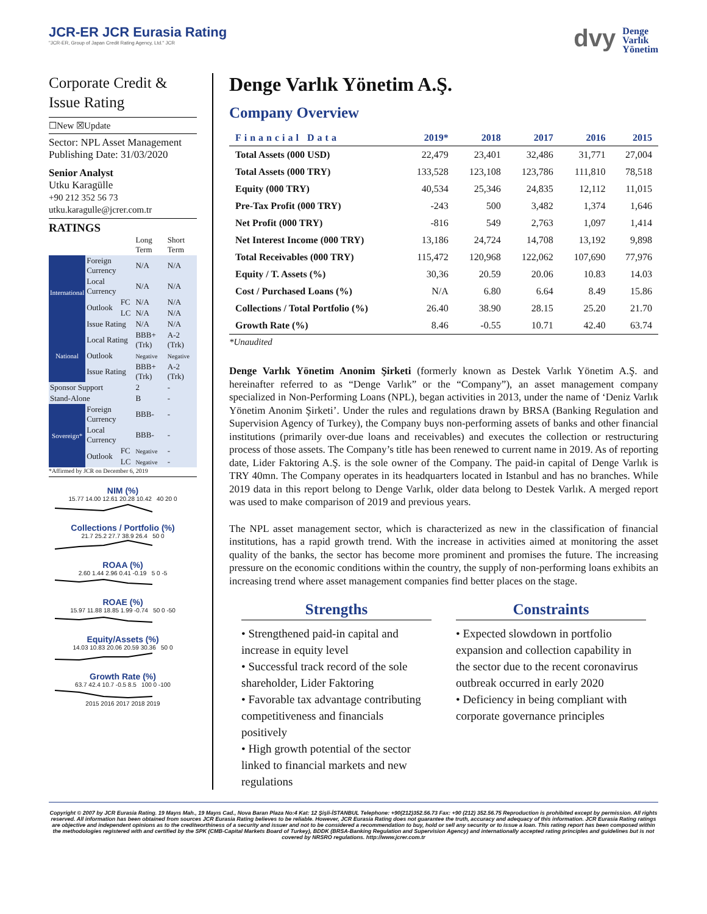JCR-ER JCR Eurasia Rating
"JCR-ER, Group of Japan Credit Rating Agency, Ltd." JCR
dvy Denge
Varlık
Yönetim
Corporate Credit & Issue Rating
☐New ☒Update
Sector: NPL Asset Management
Publishing Date: 31/03/2020
Senior Analyst
Utku Karagülle
+90 212 352 56 73
utku.karagulle@jcrer.com.tr
RATINGS
| | | | Long Term | Short Term |
| International | Foreign Currency | | N/A | N/A |
| | Local Currency | | N/A | N/A |
| | Outlook | FC | N/A | N/A |
| | | LC | N/A | N/A |
| | Issue Rating | | N/A | N/A |
| National | Local Rating | | BBB+ (Trk) | A-2 (Trk) |
| | Outlook | | Negative | Negative |
| | Issue Rating | | BBB+ (Trk) | A-2 (Trk) |
| Sponsor Support | | | 2 | - |
| Stand-Alone | | | B | - |
| Sovereign* | Foreign Currency | | BBB- | - |
| | Local Currency | | BBB- | - |
| | Outlook | FC | Negative | - |
| | | LC | Negative | - |
*Affirmed by JCR on December 6, 2019
NIM (%)
15.77 14.00 12.61 20.28 10.42 40 20 0
Collections / Portfolio (%)
21.7 25.2 27.7 38.9 26.4 50 0
ROAA (%)
2.60 1.44 2.96 0.41 -0.19 5 0 -5
ROAE (%)
15.97 11.88 18.85 1.99 -0.74 50 0 -50
Equity/Assets (%)
14.03 10.83 20.06 20.59 30.36 50 0
Growth Rate (%)
63.7 42.4 10.7 -0.5 8.5 100 0 -100
2015 2016 2017 2018 2019
Denge Varlık Yönetim A.Ş.
Company Overview
| Financial Data | 2019* | 2018 | 2017 | 2016 | 2015 |
| --- | --- | --- | --- | --- | --- |
| Total Assets (000 USD) | 22,479 | 23,401 | 32,486 | 31,771 | 27,004 |
| Total Assets (000 TRY) | 133,528 | 123,108 | 123,786 | 111,810 | 78,518 |
| Equity (000 TRY) | 40,534 | 25,346 | 24,835 | 12,112 | 11,015 |
| Pre-Tax Profit (000 TRY) | -243 | 500 | 3,482 | 1,374 | 1,646 |
| Net Profit (000 TRY) | -816 | 549 | 2,763 | 1,097 | 1,414 |
| Net Interest Income (000 TRY) | 13,186 | 24,724 | 14,708 | 13,192 | 9,898 |
| Total Receivables (000 TRY) | 115,472 | 120,968 | 122,062 | 107,690 | 77,976 |
| Equity / T. Assets (%) | 30,36 | 20.59 | 20.06 | 10.83 | 14.03 |
| Cost / Purchased Loans (%) | N/A | 6.80 | 6.64 | 8.49 | 15.86 |
| Collections / Total Portfolio (%) | 26.40 | 38.90 | 28.15 | 25.20 | 21.70 |
| Growth Rate (%) | 8.46 | -0.55 | 10.71 | 42.40 | 63.74 |
*Unaudited
Denge Varlık Yönetim Anonim Şirketi (formerly known as Destek Varlık Yönetim A.Ş. and hereinafter referred to as “Denge Varlık” or the “Company”), an asset management company specialized in Non-Performing Loans (NPL), began activities in 2013, under the name of ‘Deniz Varlık Yönetim Anonim Şirketi’. Under the rules and regulations drawn by BRSA (Banking Regulation and Supervision Agency of Turkey), the Company buys non-performing assets of banks and other financial institutions (primarily over-due loans and receivables) and executes the collection or restructuring process of those assets. The Company’s title has been renewed to current name in 2019. As of reporting date, Lider Faktoring A.Ş. is the sole owner of the Company. The paid-in capital of Denge Varlık is TRY 40mn. The Company operates in its headquarters located in Istanbul and has no branches. While 2019 data in this report belong to Denge Varlık, older data belong to Destek Varlık. A merged report was used to make comparison of 2019 and previous years.
The NPL asset management sector, which is characterized as new in the classification of financial institutions, has a rapid growth trend. With the increase in activities aimed at monitoring the asset quality of the banks, the sector has become more prominent and promises the future. The increasing pressure on the economic conditions within the country, the supply of non-performing loans exhibits an increasing trend where asset management companies find better places on the stage.
Strengths
• Strengthened paid-in capital and increase in equity level
• Successful track record of the sole shareholder, Lider Faktoring
• Favorable tax advantage contributing competitiveness and financials positively
• High growth potential of the sector linked to financial markets and new regulations
Constraints
• Expected slowdown in portfolio expansion and collection capability in the sector due to the recent coronavirus outbreak occurred in early 2020
• Deficiency in being compliant with corporate governance principles
Copyright © 2007 by JCR Eurasia Rating. 19 Mayıs Mah., 19 Mayıs Cad., Nova Baran Plaza No:4 Kat: 12 Şişli-İSTANBUL Telephone: +90(212)352.56.73 Fax: +90 (212) 352.56.75 Reproduction is prohibited except by permission. All rights reserved. All information has been obtained from sources JCR Eurasia Rating believes to be reliable. However, JCR Eurasia Rating does not guarantee the truth, accuracy and adequacy of this information. JCR Eurasia Rating ratings are objective and independent opinions as to the creditworthiness of a security and issuer and not to be considered a recommendation to buy, hold or sell any security or to issue a loan. This rating report has been composed within the methodologies registered with and certified by the SPK (CMB-Capital Markets Board of Turkey), BDDK (BRSA-Banking Regulation and Supervision Agency) and internationally accepted rating principles and guidelines but is not covered by NRSRO regulations. http://www.jcrer.com.tr